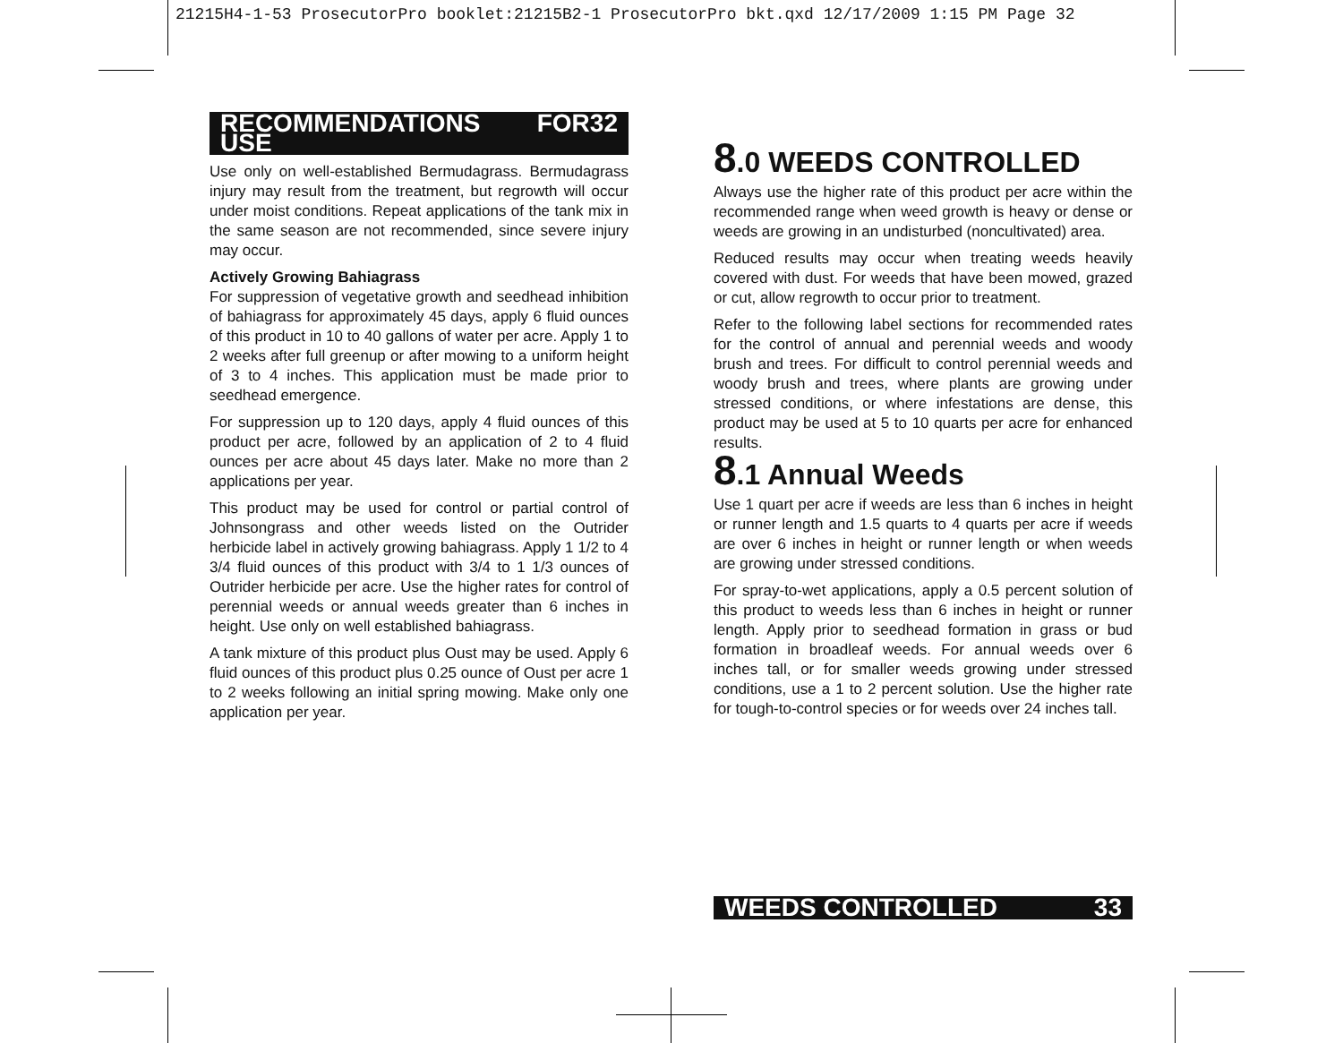21215H4-1-53 ProsecutorPro booklet:21215B2-1 ProsecutorPro bkt.qxd 12/17/2009 1:15 PM Page 32
RECOMMENDATIONS FOR USE 32
Use only on well-established Bermudagrass. Bermudagrass injury may result from the treatment, but regrowth will occur under moist conditions. Repeat applications of the tank mix in the same season are not recommended, since severe injury may occur.
Actively Growing Bahiagrass
For suppression of vegetative growth and seedhead inhibition of bahiagrass for approximately 45 days, apply 6 fluid ounces of this product in 10 to 40 gallons of water per acre. Apply 1 to 2 weeks after full greenup or after mowing to a uniform height of 3 to 4 inches. This application must be made prior to seedhead emergence.
For suppression up to 120 days, apply 4 fluid ounces of this product per acre, followed by an application of 2 to 4 fluid ounces per acre about 45 days later. Make no more than 2 applications per year.
This product may be used for control or partial control of Johnsongrass and other weeds listed on the Outrider herbicide label in actively growing bahiagrass. Apply 1 1/2 to 4 3/4 fluid ounces of this product with 3/4 to 1 1/3 ounces of Outrider herbicide per acre. Use the higher rates for control of perennial weeds or annual weeds greater than 6 inches in height. Use only on well established bahiagrass.
A tank mixture of this product plus Oust may be used. Apply 6 fluid ounces of this product plus 0.25 ounce of Oust per acre 1 to 2 weeks following an initial spring mowing. Make only one application per year.
8.0 WEEDS CONTROLLED
Always use the higher rate of this product per acre within the recommended range when weed growth is heavy or dense or weeds are growing in an undisturbed (noncultivated) area.
Reduced results may occur when treating weeds heavily covered with dust. For weeds that have been mowed, grazed or cut, allow regrowth to occur prior to treatment.
Refer to the following label sections for recommended rates for the control of annual and perennial weeds and woody brush and trees. For difficult to control perennial weeds and woody brush and trees, where plants are growing under stressed conditions, or where infestations are dense, this product may be used at 5 to 10 quarts per acre for enhanced results.
8.1 Annual Weeds
Use 1 quart per acre if weeds are less than 6 inches in height or runner length and 1.5 quarts to 4 quarts per acre if weeds are over 6 inches in height or runner length or when weeds are growing under stressed conditions.
For spray-to-wet applications, apply a 0.5 percent solution of this product to weeds less than 6 inches in height or runner length. Apply prior to seedhead formation in grass or bud formation in broadleaf weeds. For annual weeds over 6 inches tall, or for smaller weeds growing under stressed conditions, use a 1 to 2 percent solution. Use the higher rate for tough-to-control species or for weeds over 24 inches tall.
WEEDS CONTROLLED 33